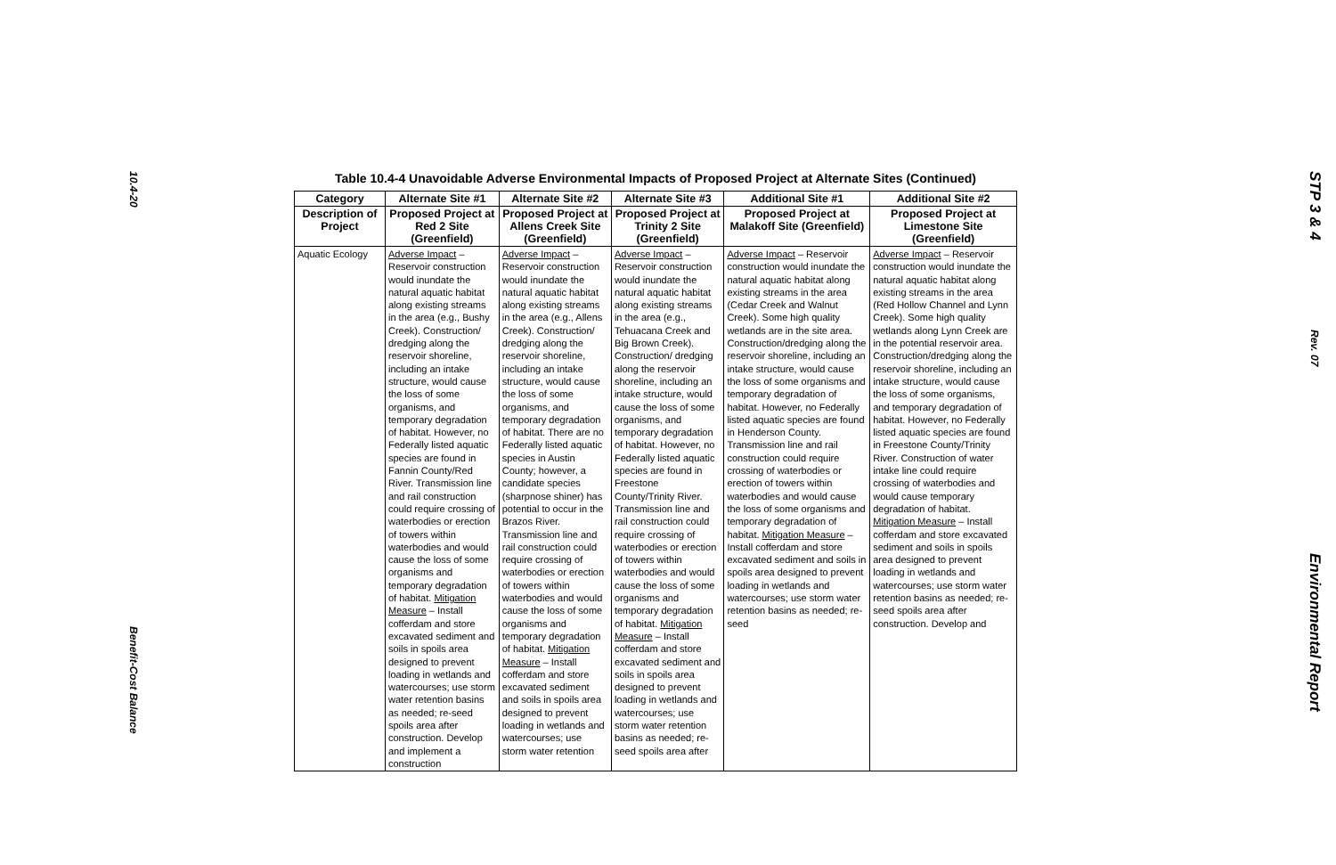10.4-20
Benefit-Cost Balance
Table 10.4-4 Unavoidable Adverse Environmental Impacts of Proposed Project at Alternate Sites (Continued)
| Category | Alternate Site #1 | Alternate Site #2 | Alternate Site #3 | Additional Site #1 | Additional Site #2 |
| --- | --- | --- | --- | --- | --- |
| Description of Project | Proposed Project at Red 2 Site (Greenfield) | Proposed Project at Allens Creek Site (Greenfield) | Proposed Project at Trinity 2 Site (Greenfield) | Proposed Project at Malakoff Site (Greenfield) | Proposed Project at Limestone Site (Greenfield) |
| Aquatic Ecology | Adverse Impact – Reservoir construction would inundate the natural aquatic habitat along existing streams in the area (e.g., Bushy Creek). Construction/ dredging along the reservoir shoreline, including an intake structure, would cause the loss of some organisms, and temporary degradation of habitat. However, no Federally listed aquatic species are found in Fannin County/Red River. Transmission line and rail construction could require crossing of waterbodies or erection of towers within waterbodies and would cause the loss of some organisms and temporary degradation of habitat. Mitigation Measure – Install cofferdam and store excavated sediment and soils in spoils area designed to prevent loading in wetlands and watercourses; use storm water retention basins as needed; re-seed spoils area after construction. Develop and implement a construction | Adverse Impact – Reservoir construction would inundate the natural aquatic habitat along existing streams in the area (e.g., Allens Creek). Construction/ dredging along the reservoir shoreline, including an intake structure, would cause the loss of some organisms, and temporary degradation of habitat. There are no Federally listed aquatic species in Austin County; however, a candidate species (sharpnose shiner) has potential to occur in the Brazos River. Transmission line and rail construction could require crossing of waterbodies or erection of towers within waterbodies and would cause the loss of some organisms and temporary degradation of habitat. Mitigation Measure – Install cofferdam and store excavated sediment and soils in spoils area designed to prevent loading in wetlands and watercourses; use storm water retention | Adverse Impact – Reservoir construction would inundate the natural aquatic habitat along existing streams in the area (e.g., Tehuacana Creek and Big Brown Creek). Construction/ dredging along the reservoir shoreline, including an intake structure, would cause the loss of some organisms, and temporary degradation of habitat. However, no Federally listed aquatic species are found in Freestone County/Trinity River. Transmission line and rail construction could require crossing of waterbodies or erection of towers within waterbodies and would cause the loss of some organisms and temporary degradation of habitat. Mitigation Measure – Install cofferdam and store excavated sediment and soils in spoils area designed to prevent loading in wetlands and watercourses; use storm water retention basins as needed; re-seed spoils area after | Adverse Impact – Reservoir construction would inundate the natural aquatic habitat along existing streams in the area (Cedar Creek and Walnut Creek). Some high quality wetlands are in the site area. Construction/dredging along the reservoir shoreline, including an intake structure, would cause the loss of some organisms and temporary degradation of habitat. However, no Federally listed aquatic species are found in Henderson County. Transmission line and rail construction could require crossing of waterbodies or erection of towers within waterbodies and would cause the loss of some organisms and temporary degradation of habitat. Mitigation Measure – Install cofferdam and store excavated sediment and soils in spoils area designed to prevent loading in wetlands and watercourses; use storm water retention basins as needed; re-seed | Adverse Impact – Reservoir construction would inundate the natural aquatic habitat along existing streams in the area (Red Hollow Channel and Lynn Creek). Some high quality wetlands along Lynn Creek are in the potential reservoir area. Construction/dredging along the reservoir shoreline, including an intake structure, would cause the loss of some organisms, and temporary degradation of habitat. However, no Federally listed aquatic species are found in Freestone County/Trinity River. Construction of water intake line could require crossing of waterbodies and would cause temporary degradation of habitat. Mitigation Measure – Install cofferdam and store excavated sediment and soils in spoils area designed to prevent loading in wetlands and watercourses; use storm water retention basins as needed; re-seed spoils area after construction. Develop and |
STP 3 & 4
Rev. 07
Environmental Report